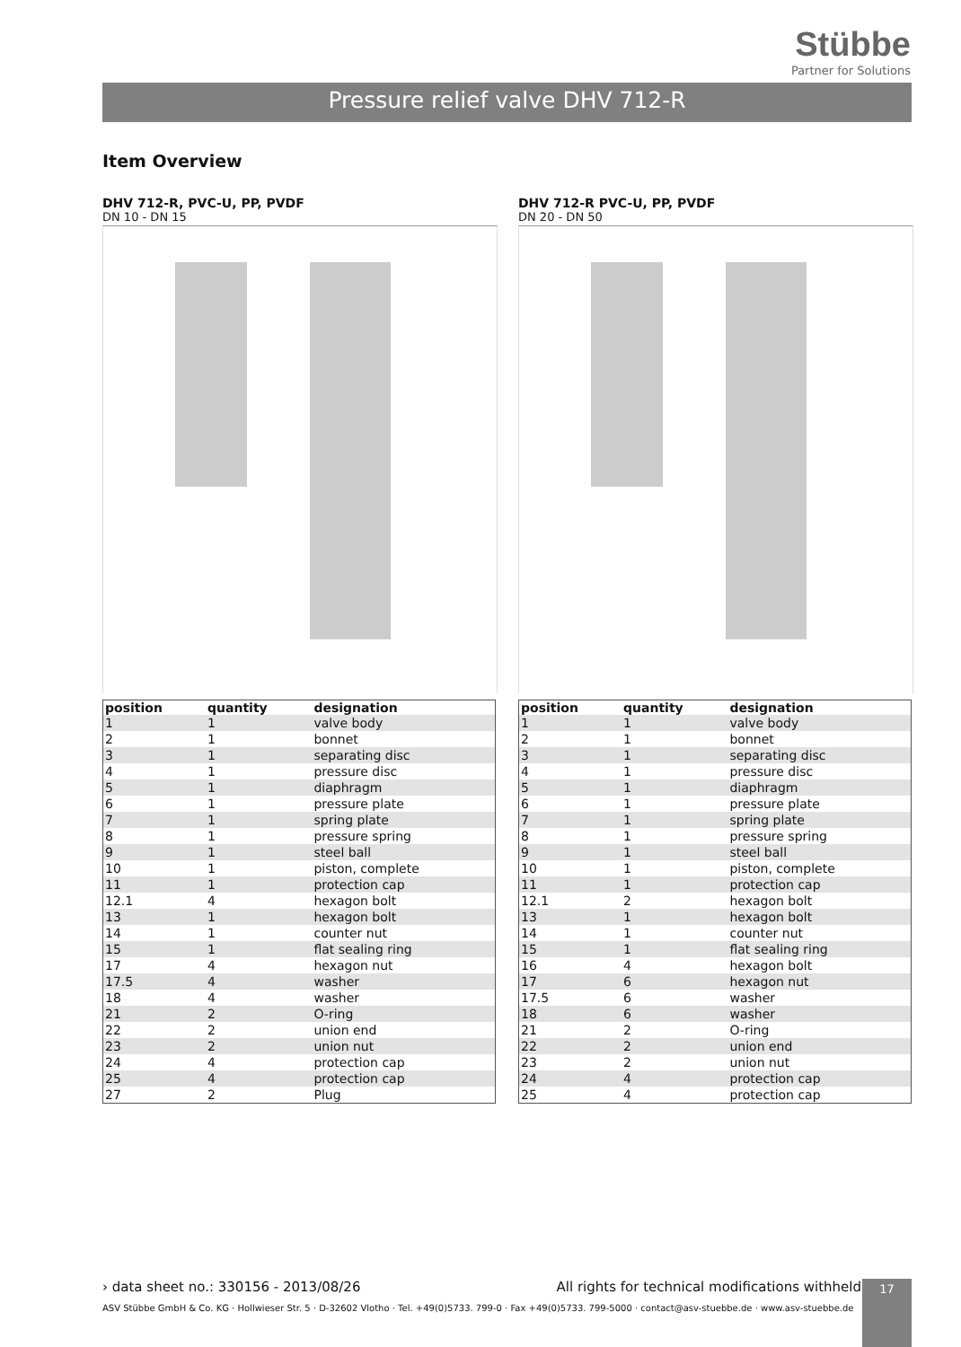Stübbe
Partner for Solutions
Pressure relief valve DHV 712-R
Item Overview
DHV 712-R, PVC-U, PP, PVDF
DN 10 - DN 15
| position | quantity | designation |
| --- | --- | --- |
| 1 | 1 | valve body |
| 2 | 1 | bonnet |
| 3 | 1 | separating disc |
| 4 | 1 | pressure disc |
| 5 | 1 | diaphragm |
| 6 | 1 | pressure plate |
| 7 | 1 | spring plate |
| 8 | 1 | pressure spring |
| 9 | 1 | steel ball |
| 10 | 1 | piston, complete |
| 11 | 1 | protection cap |
| 12.1 | 4 | hexagon bolt |
| 13 | 1 | hexagon bolt |
| 14 | 1 | counter nut |
| 15 | 1 | flat sealing ring |
| 17 | 4 | hexagon nut |
| 17.5 | 4 | washer |
| 18 | 4 | washer |
| 21 | 2 | O-ring |
| 22 | 2 | union end |
| 23 | 2 | union nut |
| 24 | 4 | protection cap |
| 25 | 4 | protection cap |
| 27 | 2 | Plug |
DHV 712-R PVC-U, PP, PVDF
DN 20 - DN 50
| position | quantity | designation |
| --- | --- | --- |
| 1 | 1 | valve body |
| 2 | 1 | bonnet |
| 3 | 1 | separating disc |
| 4 | 1 | pressure disc |
| 5 | 1 | diaphragm |
| 6 | 1 | pressure plate |
| 7 | 1 | spring plate |
| 8 | 1 | pressure spring |
| 9 | 1 | steel ball |
| 10 | 1 | piston, complete |
| 11 | 1 | protection cap |
| 12.1 | 2 | hexagon bolt |
| 13 | 1 | hexagon bolt |
| 14 | 1 | counter nut |
| 15 | 1 | flat sealing ring |
| 16 | 4 | hexagon bolt |
| 17 | 6 | hexagon nut |
| 17.5 | 6 | washer |
| 18 | 6 | washer |
| 21 | 2 | O-ring |
| 22 | 2 | union end |
| 23 | 2 | union nut |
| 24 | 4 | protection cap |
| 25 | 4 | protection cap |
› data sheet no.: 330156 - 2013/08/26 All rights for technical modifications withheld
ASV Stübbe GmbH & Co. KG · Hollwieser Str. 5 · D-32602 Vlotho · Tel. +49(0)5733. 799-0 · Fax +49(0)5733. 799-5000 · contact@asv-stuebbe.de · www.asv-stuebbe.de
17